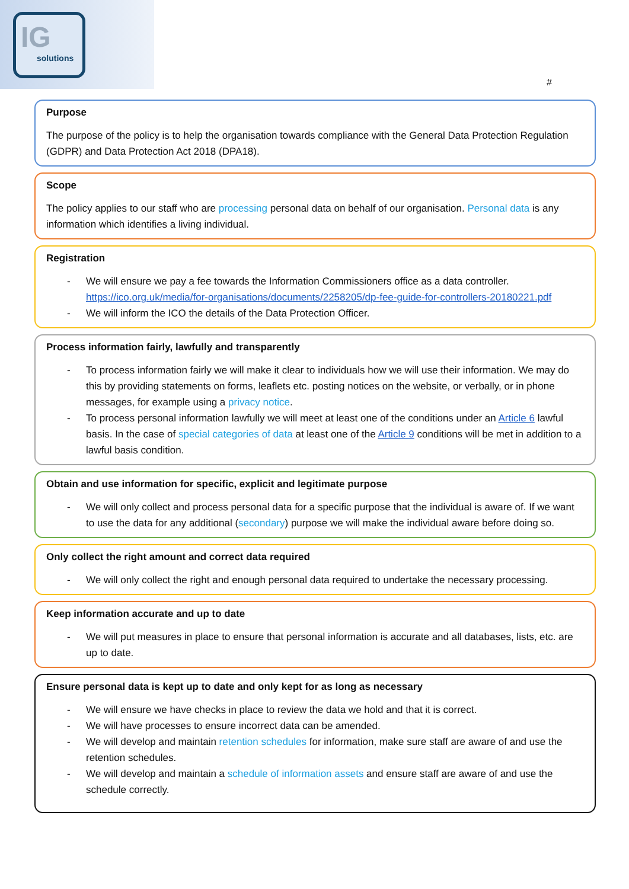IG
solutions
#
Purpose
The purpose of the policy is to help the organisation towards compliance with the General Data Protection Regulation (GDPR) and Data Protection Act 2018 (DPA18).
Scope
The policy applies to our staff who are processing personal data on behalf of our organisation. Personal data is any information which identifies a living individual.
Registration
- We will ensure we pay a fee towards the Information Commissioners office as a data controller. https://ico.org.uk/media/for-organisations/documents/2258205/dp-fee-guide-for-controllers-20180221.pdf
- We will inform the ICO the details of the Data Protection Officer.
Process information fairly, lawfully and transparently
- To process information fairly we will make it clear to individuals how we will use their information. We may do this by providing statements on forms, leaflets etc. posting notices on the website, or verbally, or in phone messages, for example using a privacy notice.
- To process personal information lawfully we will meet at least one of the conditions under an Article 6 lawful basis. In the case of special categories of data at least one of the Article 9 conditions will be met in addition to a lawful basis condition.
Obtain and use information for specific, explicit and legitimate purpose
- We will only collect and process personal data for a specific purpose that the individual is aware of. If we want to use the data for any additional (secondary) purpose we will make the individual aware before doing so.
Only collect the right amount and correct data required
- We will only collect the right and enough personal data required to undertake the necessary processing.
Keep information accurate and up to date
- We will put measures in place to ensure that personal information is accurate and all databases, lists, etc. are up to date.
Ensure personal data is kept up to date and only kept for as long as necessary
- We will ensure we have checks in place to review the data we hold and that it is correct.
- We will have processes to ensure incorrect data can be amended.
- We will develop and maintain retention schedules for information, make sure staff are aware of and use the retention schedules.
- We will develop and maintain a schedule of information assets and ensure staff are aware of and use the schedule correctly.